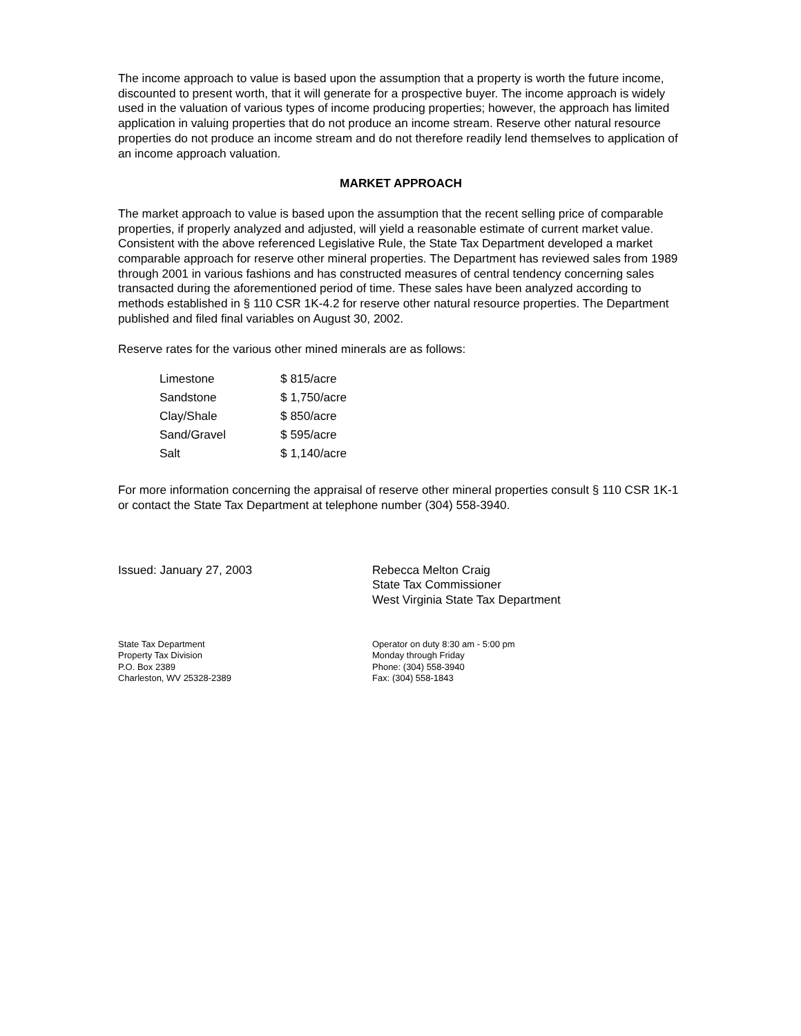The income approach to value is based upon the assumption that a property is worth the future income, discounted to present worth, that it will generate for a prospective buyer. The income approach is widely used in the valuation of various types of income producing properties; however, the approach has limited application in valuing properties that do not produce an income stream. Reserve other natural resource properties do not produce an income stream and do not therefore readily lend themselves to application of an income approach valuation.
MARKET APPROACH
The market approach to value is based upon the assumption that the recent selling price of comparable properties, if properly analyzed and adjusted, will yield a reasonable estimate of current market value. Consistent with the above referenced Legislative Rule, the State Tax Department developed a market comparable approach for reserve other mineral properties. The Department has reviewed sales from 1989 through 2001 in various fashions and has constructed measures of central tendency concerning sales transacted during the aforementioned period of time. These sales have been analyzed according to methods established in § 110 CSR 1K-4.2 for reserve other natural resource properties. The Department published and filed final variables on August 30, 2002.
Reserve rates for the various other mined minerals are as follows:
| Limestone | $ 815/acre |
| Sandstone | $ 1,750/acre |
| Clay/Shale | $ 850/acre |
| Sand/Gravel | $ 595/acre |
| Salt | $ 1,140/acre |
For more information concerning the appraisal of reserve other mineral properties consult § 110 CSR 1K-1 or contact the State Tax Department at telephone number (304) 558-3940.
Issued: January 27, 2003 Rebecca Melton Craig
State Tax Commissioner
West Virginia State Tax Department
State Tax Department
Property Tax Division
P.O. Box 2389
Charleston, WV 25328-2389
Operator on duty 8:30 am - 5:00 pm
Monday through Friday
Phone: (304) 558-3940
Fax: (304) 558-1843